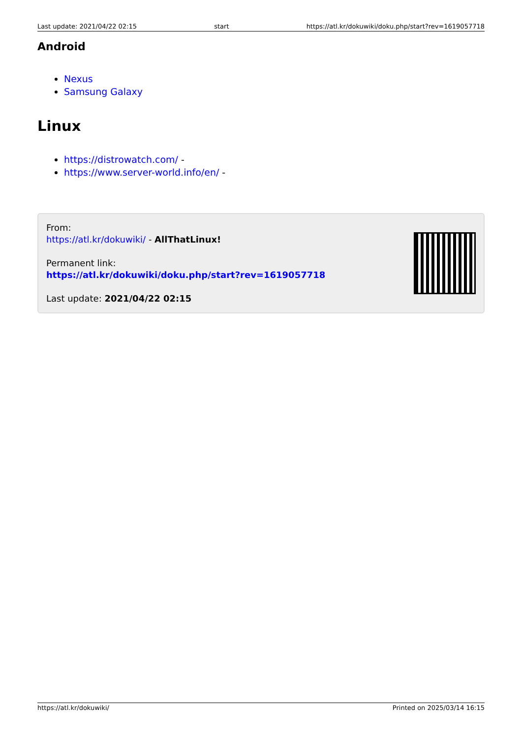Last update: 2021/04/22 02:15 start https://atl.kr/dokuwiki/doku.php/start?rev=1619057718
Android
Nexus
Samsung Galaxy
Linux
https://distrowatch.com/ -
https://www.server-world.info/en/ -
From:
https://atl.kr/dokuwiki/ - AllThatLinux!
Permanent link:
https://atl.kr/dokuwiki/doku.php/start?rev=1619057718
Last update: 2021/04/22 02:15
https://atl.kr/dokuwiki/ Printed on 2025/03/14 16:15